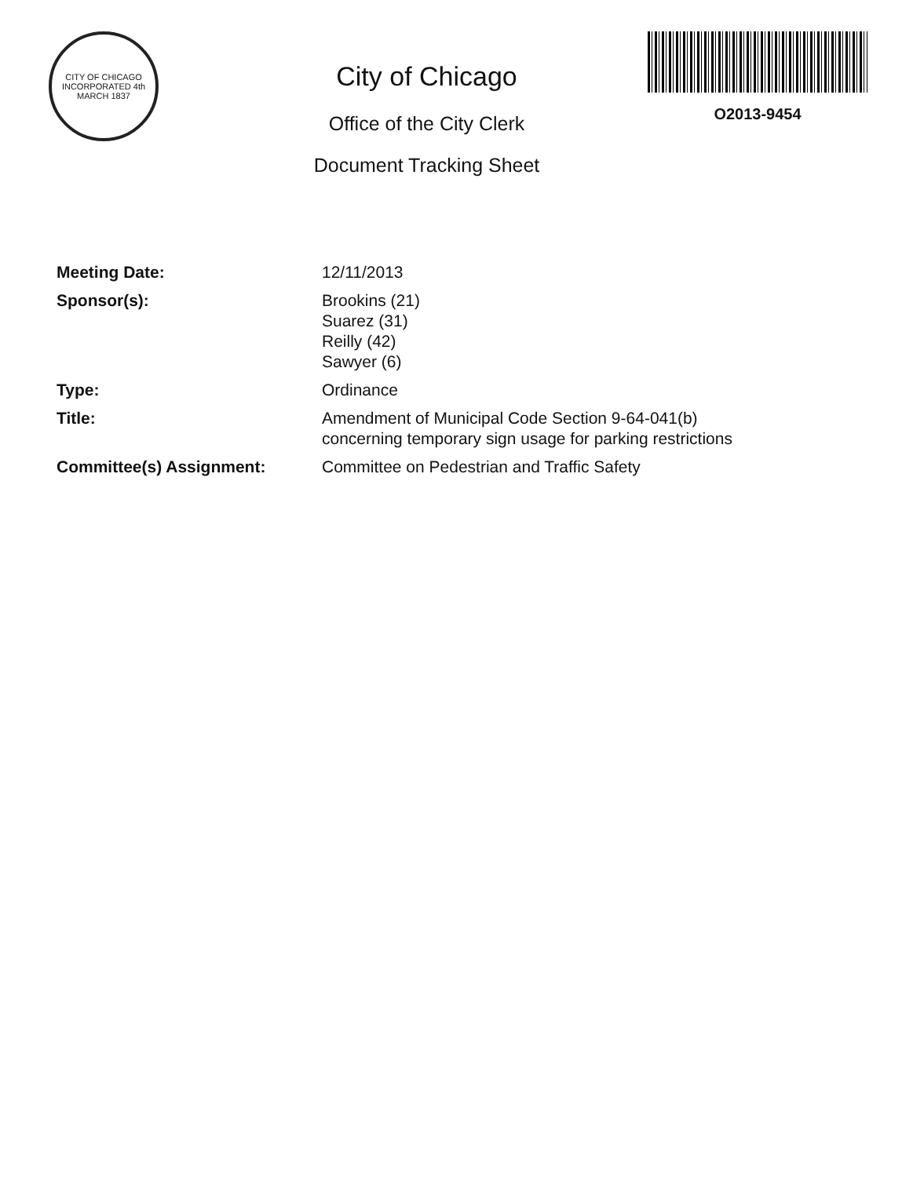CITY OF CHICAGO
INCORPORATED 4th MARCH 1837
City of Chicago
Office of the City Clerk
Document Tracking Sheet
O2013-9454
Meeting Date: 12/11/2013
Sponsor(s): Brookins (21)
Suarez (31)
Reilly (42)
Sawyer (6)
Type: Ordinance
Title: Amendment of Municipal Code Section 9-64-041(b)
concerning temporary sign usage for parking restrictions
Committee(s) Assignment: Committee on Pedestrian and Traffic Safety